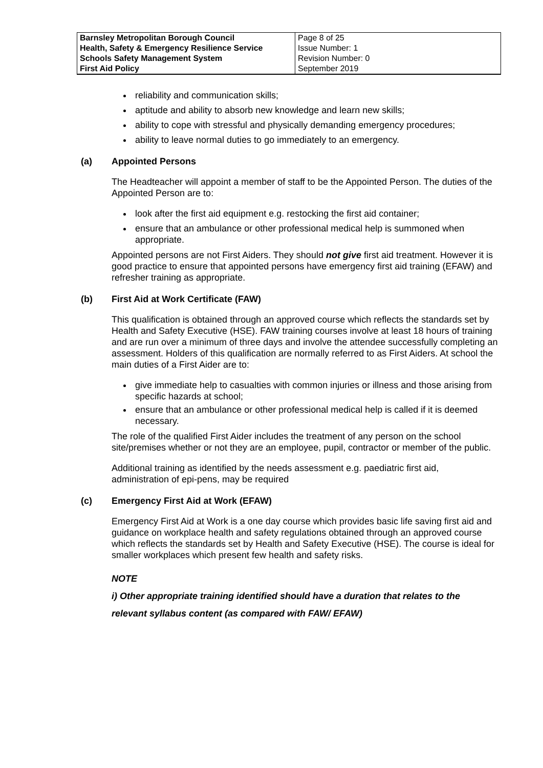| Barnsley Metropolitan Borough Council Health, Safety & Emergency Resilience Service Schools Safety Management System First Aid Policy | Page 8 of 25 Issue Number: 1 Revision Number: 0 September 2019 |
reliability and communication skills;
aptitude and ability to absorb new knowledge and learn new skills;
ability to cope with stressful and physically demanding emergency procedures;
ability to leave normal duties to go immediately to an emergency.
(a) Appointed Persons
The Headteacher will appoint a member of staff to be the Appointed Person. The duties of the Appointed Person are to:
look after the first aid equipment e.g. restocking the first aid container;
ensure that an ambulance or other professional medical help is summoned when appropriate.
Appointed persons are not First Aiders. They should not give first aid treatment. However it is good practice to ensure that appointed persons have emergency first aid training (EFAW) and refresher training as appropriate.
(b) First Aid at Work Certificate (FAW)
This qualification is obtained through an approved course which reflects the standards set by Health and Safety Executive (HSE). FAW training courses involve at least 18 hours of training and are run over a minimum of three days and involve the attendee successfully completing an assessment. Holders of this qualification are normally referred to as First Aiders. At school the main duties of a First Aider are to:
give immediate help to casualties with common injuries or illness and those arising from specific hazards at school;
ensure that an ambulance or other professional medical help is called if it is deemed necessary.
The role of the qualified First Aider includes the treatment of any person on the school site/premises whether or not they are an employee, pupil, contractor or member of the public.
Additional training as identified by the needs assessment e.g. paediatric first aid, administration of epi-pens, may be required
(c) Emergency First Aid at Work (EFAW)
Emergency First Aid at Work is a one day course which provides basic life saving first aid and guidance on workplace health and safety regulations obtained through an approved course which reflects the standards set by Health and Safety Executive (HSE). The course is ideal for smaller workplaces which present few health and safety risks.
NOTE
i) Other appropriate training identified should have a duration that relates to the relevant syllabus content (as compared with FAW/ EFAW)